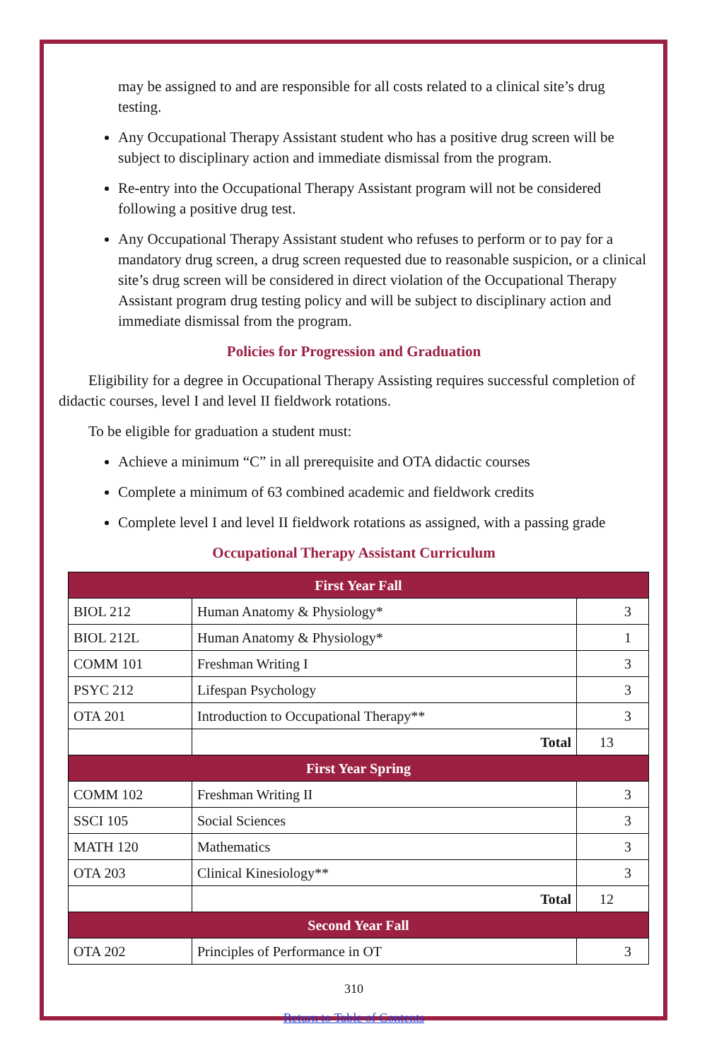may be assigned to and are responsible for all costs related to a clinical site’s drug testing.
Any Occupational Therapy Assistant student who has a positive drug screen will be subject to disciplinary action and immediate dismissal from the program.
Re-entry into the Occupational Therapy Assistant program will not be considered following a positive drug test.
Any Occupational Therapy Assistant student who refuses to perform or to pay for a mandatory drug screen, a drug screen requested due to reasonable suspicion, or a clinical site’s drug screen will be considered in direct violation of the Occupational Therapy Assistant program drug testing policy and will be subject to disciplinary action and immediate dismissal from the program.
Policies for Progression and Graduation
Eligibility for a degree in Occupational Therapy Assisting requires successful completion of didactic courses, level I and level II fieldwork rotations.
To be eligible for graduation a student must:
Achieve a minimum “C” in all prerequisite and OTA didactic courses
Complete a minimum of 63 combined academic and fieldwork credits
Complete level I and level II fieldwork rotations as assigned, with a passing grade
Occupational Therapy Assistant Curriculum
| First Year Fall | | |
| --- | --- | --- |
| BIOL 212 | Human Anatomy & Physiology* | 3 |
| BIOL 212L | Human Anatomy & Physiology* | 1 |
| COMM 101 | Freshman Writing I | 3 |
| PSYC 212 | Lifespan Psychology | 3 |
| OTA 201 | Introduction to Occupational Therapy** | 3 |
| | Total | 13 |
| First Year Spring | | |
| COMM 102 | Freshman Writing II | 3 |
| SSCI 105 | Social Sciences | 3 |
| MATH 120 | Mathematics | 3 |
| OTA 203 | Clinical Kinesiology** | 3 |
| | Total | 12 |
| Second Year Fall | | |
| OTA 202 | Principles of Performance in OT | 3 |
310
Return to Table of Contents